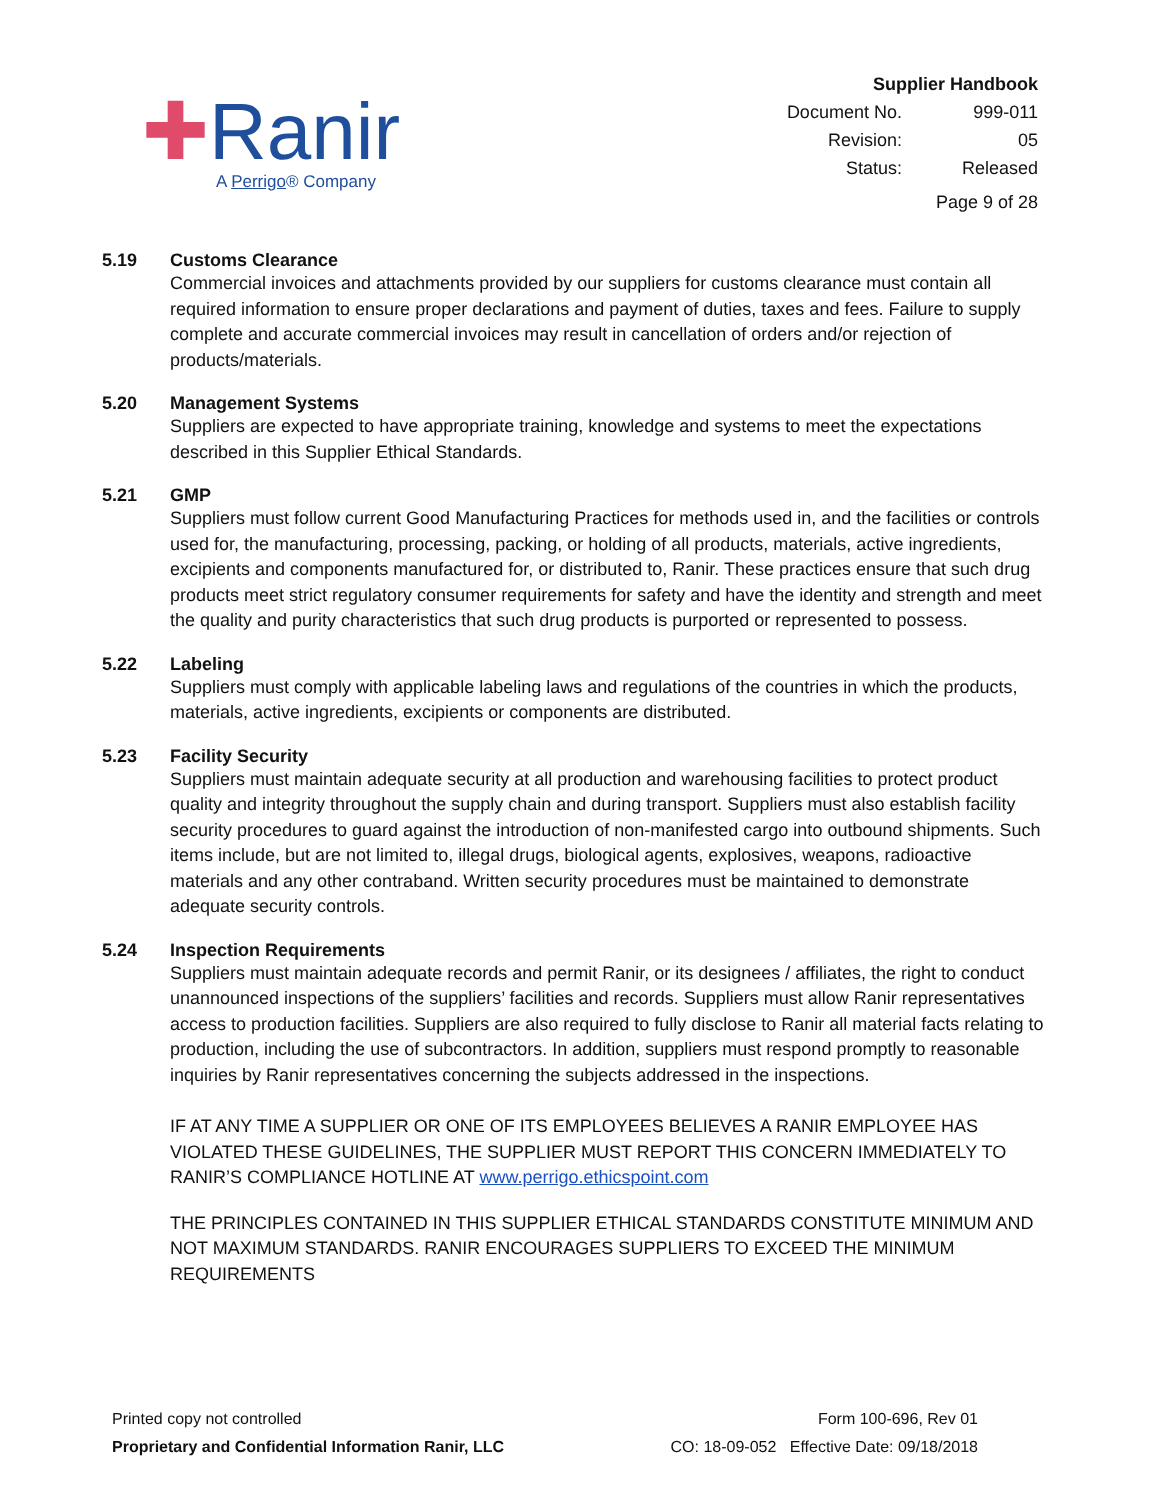✚Ranir
A Perrigo® Company
Supplier Handbook
| Document No. | 999-011 |
| Revision: | 05 |
| Status: | Released |
Page 9 of 28
5.19 Customs Clearance
Commercial invoices and attachments provided by our suppliers for customs clearance must contain all required information to ensure proper declarations and payment of duties, taxes and fees. Failure to supply complete and accurate commercial invoices may result in cancellation of orders and/or rejection of products/materials.
5.20 Management Systems
Suppliers are expected to have appropriate training, knowledge and systems to meet the expectations described in this Supplier Ethical Standards.
5.21 GMP
Suppliers must follow current Good Manufacturing Practices for methods used in, and the facilities or controls used for, the manufacturing, processing, packing, or holding of all products, materials, active ingredients, excipients and components manufactured for, or distributed to, Ranir. These practices ensure that such drug products meet strict regulatory consumer requirements for safety and have the identity and strength and meet the quality and purity characteristics that such drug products is purported or represented to possess.
5.22 Labeling
Suppliers must comply with applicable labeling laws and regulations of the countries in which the products, materials, active ingredients, excipients or components are distributed.
5.23 Facility Security
Suppliers must maintain adequate security at all production and warehousing facilities to protect product quality and integrity throughout the supply chain and during transport. Suppliers must also establish facility security procedures to guard against the introduction of non-manifested cargo into outbound shipments. Such items include, but are not limited to, illegal drugs, biological agents, explosives, weapons, radioactive materials and any other contraband. Written security procedures must be maintained to demonstrate adequate security controls.
5.24 Inspection Requirements
Suppliers must maintain adequate records and permit Ranir, or its designees / affiliates, the right to conduct unannounced inspections of the suppliers’ facilities and records. Suppliers must allow Ranir representatives access to production facilities. Suppliers are also required to fully disclose to Ranir all material facts relating to production, including the use of subcontractors. In addition, suppliers must respond promptly to reasonable inquiries by Ranir representatives concerning the subjects addressed in the inspections.
IF AT ANY TIME A SUPPLIER OR ONE OF ITS EMPLOYEES BELIEVES A RANIR EMPLOYEE HAS VIOLATED THESE GUIDELINES, THE SUPPLIER MUST REPORT THIS CONCERN IMMEDIATELY TO RANIR’S COMPLIANCE HOTLINE AT www.perrigo.ethicspoint.com
THE PRINCIPLES CONTAINED IN THIS SUPPLIER ETHICAL STANDARDS CONSTITUTE MINIMUM AND NOT MAXIMUM STANDARDS. RANIR ENCOURAGES SUPPLIERS TO EXCEED THE MINIMUM REQUIREMENTS
Printed copy not controlled
Proprietary and Confidential Information Ranir, LLC
Form 100-696, Rev 01
CO: 18-09-052 Effective Date: 09/18/2018